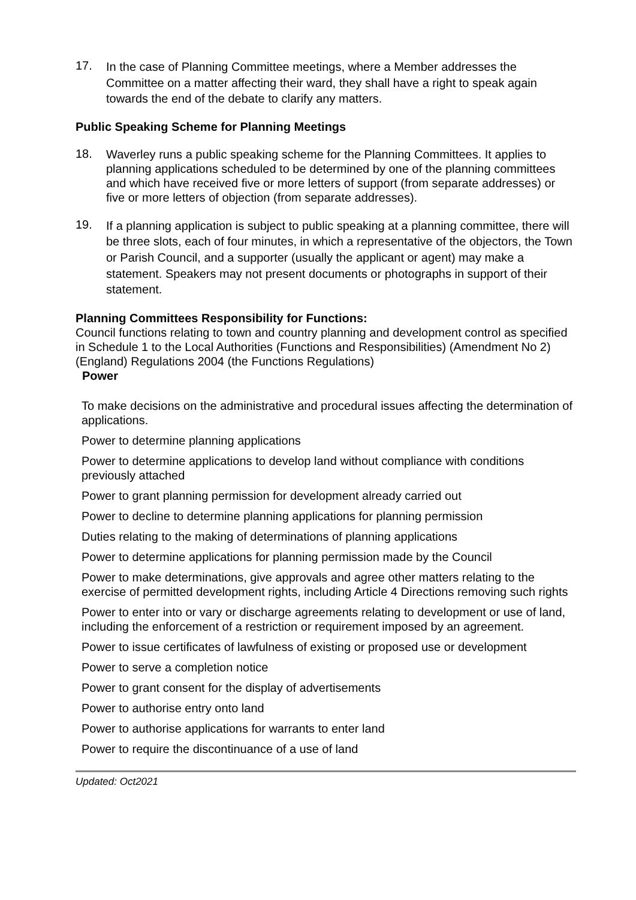17.
In the case of Planning Committee meetings, where a Member addresses the Committee on a matter affecting their ward, they shall have a right to speak again towards the end of the debate to clarify any matters.
Public Speaking Scheme for Planning Meetings
18.
Waverley runs a public speaking scheme for the Planning Committees. It applies to planning applications scheduled to be determined by one of the planning committees and which have received five or more letters of support (from separate addresses) or five or more letters of objection (from separate addresses).
19.
If a planning application is subject to public speaking at a planning committee, there will be three slots, each of four minutes, in which a representative of the objectors, the Town or Parish Council, and a supporter (usually the applicant or agent) may make a statement. Speakers may not present documents or photographs in support of their statement.
Planning Committees Responsibility for Functions:
Council functions relating to town and country planning and development control as specified in Schedule 1 to the Local Authorities (Functions and Responsibilities) (Amendment No 2) (England) Regulations 2004 (the Functions Regulations)
| Power |
| --- |
| To make decisions on the administrative and procedural issues affecting the determination of applications. |
| Power to determine planning applications |
| Power to determine applications to develop land without compliance with conditions previously attached |
| Power to grant planning permission for development already carried out |
| Power to decline to determine planning applications for planning permission |
| Duties relating to the making of determinations of planning applications |
| Power to determine applications for planning permission made by the Council |
| Power to make determinations, give approvals and agree other matters relating to the exercise of permitted development rights, including Article 4 Directions removing such rights |
| Power to enter into or vary or discharge agreements relating to development or use of land, including the enforcement of a restriction or requirement imposed by an agreement. |
| Power to issue certificates of lawfulness of existing or proposed use or development |
| Power to serve a completion notice |
| Power to grant consent for the display of advertisements |
| Power to authorise entry onto land |
| Power to authorise applications for warrants to enter land |
| Power to require the discontinuance of a use of land |
Updated: Oct2021